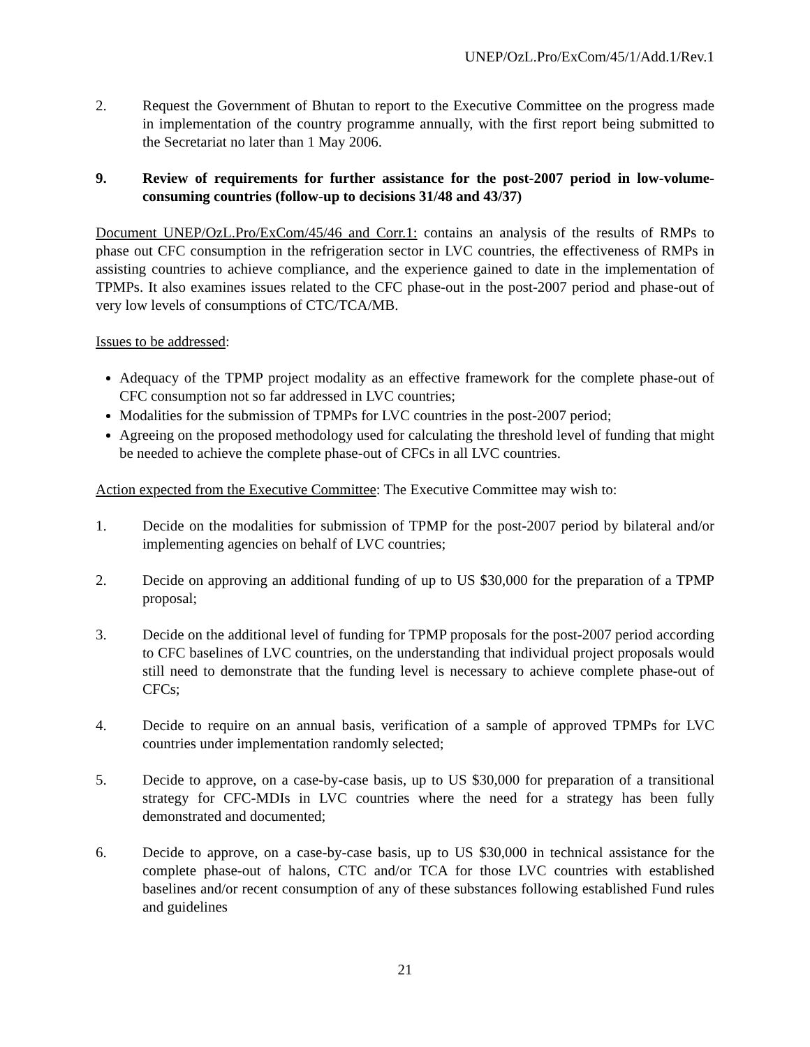UNEP/OzL.Pro/ExCom/45/1/Add.1/Rev.1
2. Request the Government of Bhutan to report to the Executive Committee on the progress made in implementation of the country programme annually, with the first report being submitted to the Secretariat no later than 1 May 2006.
9. Review of requirements for further assistance for the post-2007 period in low-volume-consuming countries (follow-up to decisions 31/48 and 43/37)
Document UNEP/OzL.Pro/ExCom/45/46 and Corr.1: contains an analysis of the results of RMPs to phase out CFC consumption in the refrigeration sector in LVC countries, the effectiveness of RMPs in assisting countries to achieve compliance, and the experience gained to date in the implementation of TPMPs. It also examines issues related to the CFC phase-out in the post-2007 period and phase-out of very low levels of consumptions of CTC/TCA/MB.
Issues to be addressed:
Adequacy of the TPMP project modality as an effective framework for the complete phase-out of CFC consumption not so far addressed in LVC countries;
Modalities for the submission of TPMPs for LVC countries in the post-2007 period;
Agreeing on the proposed methodology used for calculating the threshold level of funding that might be needed to achieve the complete phase-out of CFCs in all LVC countries.
Action expected from the Executive Committee: The Executive Committee may wish to:
1. Decide on the modalities for submission of TPMP for the post-2007 period by bilateral and/or implementing agencies on behalf of LVC countries;
2. Decide on approving an additional funding of up to US $30,000 for the preparation of a TPMP proposal;
3. Decide on the additional level of funding for TPMP proposals for the post-2007 period according to CFC baselines of LVC countries, on the understanding that individual project proposals would still need to demonstrate that the funding level is necessary to achieve complete phase-out of CFCs;
4. Decide to require on an annual basis, verification of a sample of approved TPMPs for LVC countries under implementation randomly selected;
5. Decide to approve, on a case-by-case basis, up to US $30,000 for preparation of a transitional strategy for CFC-MDIs in LVC countries where the need for a strategy has been fully demonstrated and documented;
6. Decide to approve, on a case-by-case basis, up to US $30,000 in technical assistance for the complete phase-out of halons, CTC and/or TCA for those LVC countries with established baselines and/or recent consumption of any of these substances following established Fund rules and guidelines
21